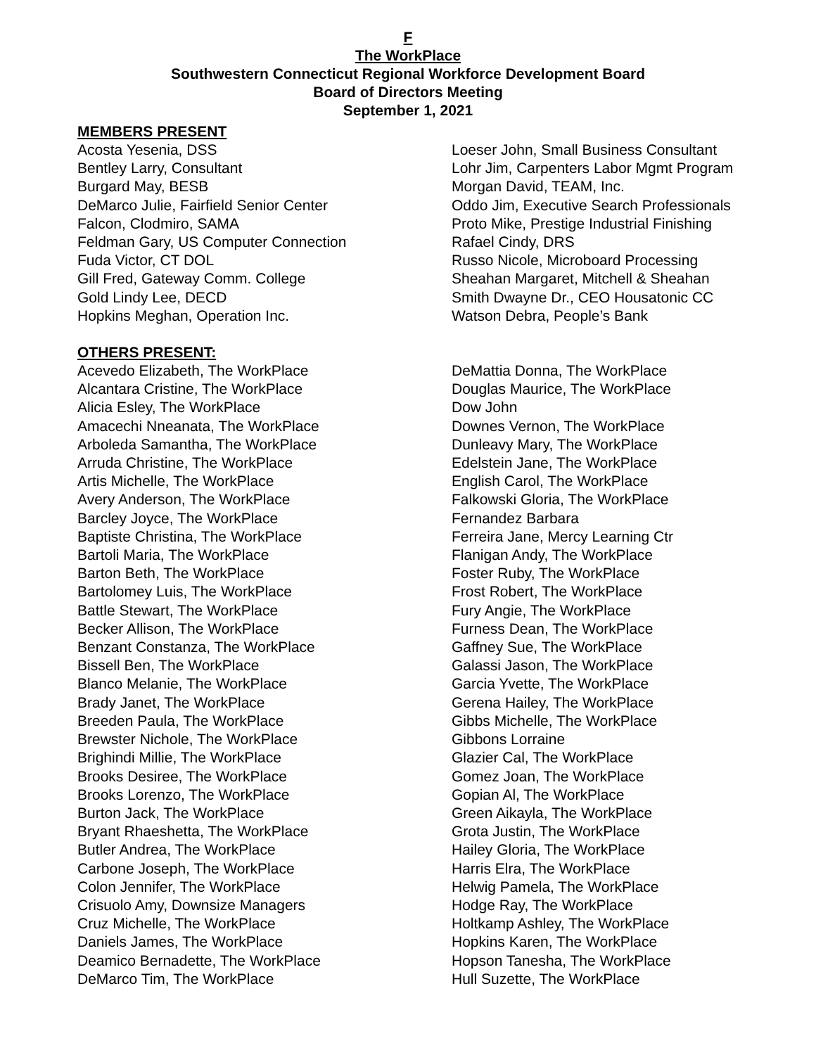F
The WorkPlace
Southwestern Connecticut Regional Workforce Development Board
Board of Directors Meeting
September 1, 2021
MEMBERS PRESENT
Acosta Yesenia, DSS
Bentley Larry, Consultant
Burgard May, BESB
DeMarco Julie, Fairfield Senior Center
Falcon, Clodmiro, SAMA
Feldman Gary, US Computer Connection
Fuda Victor, CT DOL
Gill Fred, Gateway Comm. College
Gold Lindy Lee, DECD
Hopkins Meghan, Operation Inc.
Loeser John, Small Business Consultant
Lohr Jim, Carpenters Labor Mgmt Program
Morgan David, TEAM, Inc.
Oddo Jim, Executive Search Professionals
Proto Mike, Prestige Industrial Finishing
Rafael Cindy, DRS
Russo Nicole, Microboard Processing
Sheahan Margaret, Mitchell & Sheahan
Smith Dwayne Dr., CEO Housatonic CC
Watson Debra, People’s Bank
OTHERS PRESENT:
Acevedo Elizabeth, The WorkPlace
Alcantara Cristine, The WorkPlace
Alicia Esley, The WorkPlace
Amacechi Nneanata, The WorkPlace
Arboleda Samantha, The WorkPlace
Arruda Christine, The WorkPlace
Artis Michelle, The WorkPlace
Avery Anderson, The WorkPlace
Barcley Joyce, The WorkPlace
Baptiste Christina, The WorkPlace
Bartoli Maria, The WorkPlace
Barton Beth, The WorkPlace
Bartolomey Luis, The WorkPlace
Battle Stewart, The WorkPlace
Becker Allison, The WorkPlace
Benzant Constanza, The WorkPlace
Bissell Ben, The WorkPlace
Blanco Melanie, The WorkPlace
Brady Janet, The WorkPlace
Breeden Paula, The WorkPlace
Brewster Nichole, The WorkPlace
Brighindi Millie, The WorkPlace
Brooks Desiree, The WorkPlace
Brooks Lorenzo, The WorkPlace
Burton Jack, The WorkPlace
Bryant Rhaeshetta, The WorkPlace
Butler Andrea, The WorkPlace
Carbone Joseph, The WorkPlace
Colon Jennifer, The WorkPlace
Crisuolo Amy, Downsize Managers
Cruz Michelle, The WorkPlace
Daniels James, The WorkPlace
Deamico Bernadette, The WorkPlace
DeMarco Tim, The WorkPlace
DeMattia Donna, The WorkPlace
Douglas Maurice, The WorkPlace
Dow John
Downes Vernon, The WorkPlace
Dunleavy Mary, The WorkPlace
Edelstein Jane, The WorkPlace
English Carol, The WorkPlace
Falkowski Gloria, The WorkPlace
Fernandez Barbara
Ferreira Jane, Mercy Learning Ctr
Flanigan Andy, The WorkPlace
Foster Ruby, The WorkPlace
Frost Robert, The WorkPlace
Fury Angie, The WorkPlace
Furness Dean, The WorkPlace
Gaffney Sue, The WorkPlace
Galassi Jason, The WorkPlace
Garcia Yvette, The WorkPlace
Gerena Hailey, The WorkPlace
Gibbs Michelle, The WorkPlace
Gibbons Lorraine
Glazier Cal, The WorkPlace
Gomez Joan, The WorkPlace
Gopian Al, The WorkPlace
Green Aikayla, The WorkPlace
Grota Justin, The WorkPlace
Hailey Gloria, The WorkPlace
Harris Elra, The WorkPlace
Helwig Pamela, The WorkPlace
Hodge Ray, The WorkPlace
Holtkamp Ashley, The WorkPlace
Hopkins Karen, The WorkPlace
Hopson Tanesha, The WorkPlace
Hull Suzette, The WorkPlace